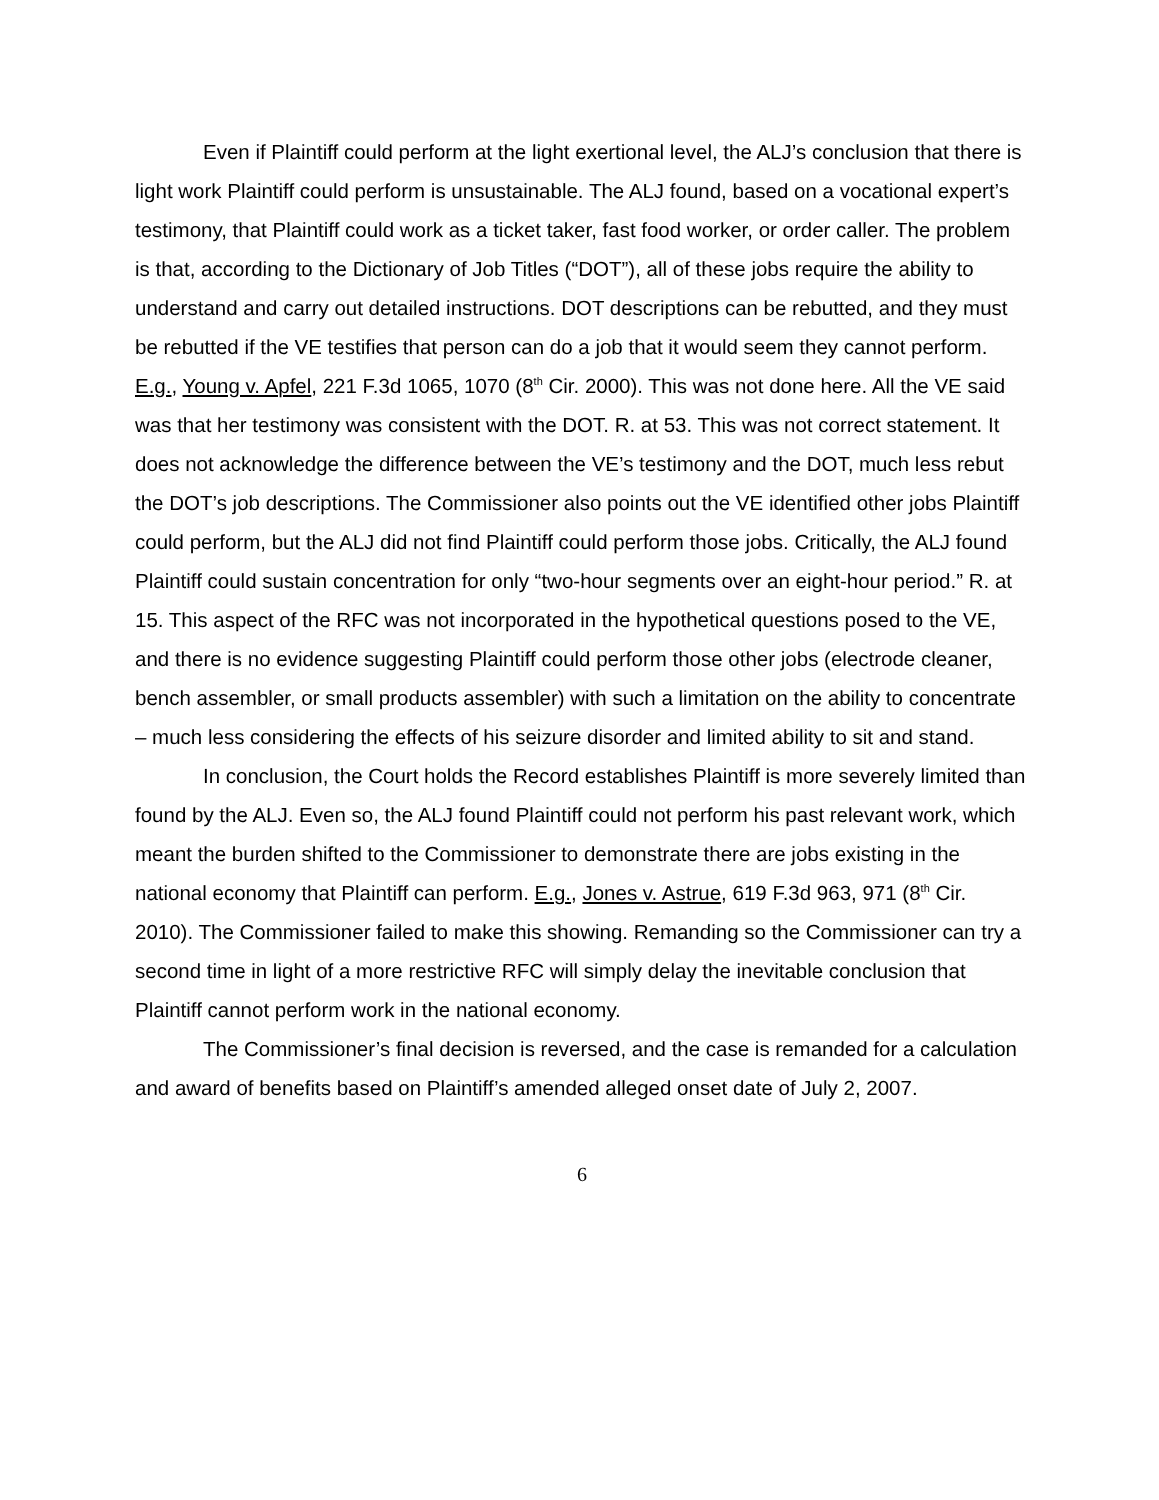Even if Plaintiff could perform at the light exertional level, the ALJ’s conclusion that there is light work Plaintiff could perform is unsustainable. The ALJ found, based on a vocational expert’s testimony, that Plaintiff could work as a ticket taker, fast food worker, or order caller. The problem is that, according to the Dictionary of Job Titles (“DOT”), all of these jobs require the ability to understand and carry out detailed instructions. DOT descriptions can be rebutted, and they must be rebutted if the VE testifies that person can do a job that it would seem they cannot perform. E.g., Young v. Apfel, 221 F.3d 1065, 1070 (8<sup>th</sup> Cir. 2000). This was not done here. All the VE said was that her testimony was consistent with the DOT. R. at 53. This was not correct statement. It does not acknowledge the difference between the VE’s testimony and the DOT, much less rebut the DOT’s job descriptions. The Commissioner also points out the VE identified other jobs Plaintiff could perform, but the ALJ did not find Plaintiff could perform those jobs. Critically, the ALJ found Plaintiff could sustain concentration for only “two-hour segments over an eight-hour period.” R. at 15. This aspect of the RFC was not incorporated in the hypothetical questions posed to the VE, and there is no evidence suggesting Plaintiff could perform those other jobs (electrode cleaner, bench assembler, or small products assembler) with such a limitation on the ability to concentrate – much less considering the effects of his seizure disorder and limited ability to sit and stand.
In conclusion, the Court holds the Record establishes Plaintiff is more severely limited than found by the ALJ. Even so, the ALJ found Plaintiff could not perform his past relevant work, which meant the burden shifted to the Commissioner to demonstrate there are jobs existing in the national economy that Plaintiff can perform. E.g., Jones v. Astrue, 619 F.3d 963, 971 (8<sup>th</sup> Cir. 2010). The Commissioner failed to make this showing. Remanding so the Commissioner can try a second time in light of a more restrictive RFC will simply delay the inevitable conclusion that Plaintiff cannot perform work in the national economy.
The Commissioner’s final decision is reversed, and the case is remanded for a calculation and award of benefits based on Plaintiff’s amended alleged onset date of July 2, 2007.
6